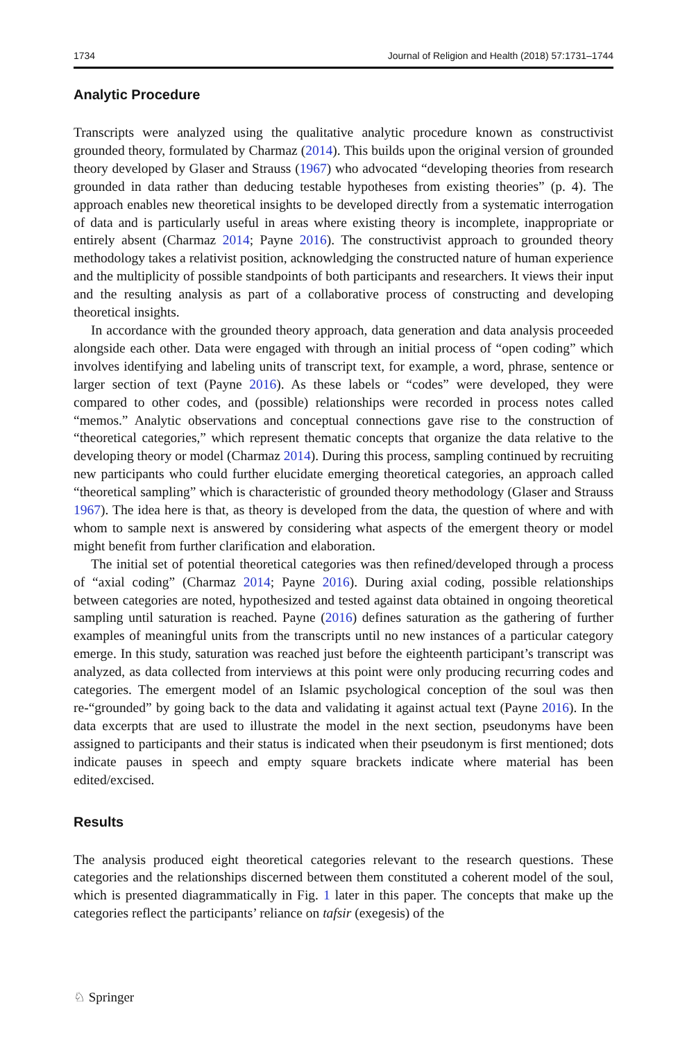1734 Journal of Religion and Health (2018) 57:1731–1744
Analytic Procedure
Transcripts were analyzed using the qualitative analytic procedure known as constructivist grounded theory, formulated by Charmaz (2014). This builds upon the original version of grounded theory developed by Glaser and Strauss (1967) who advocated “developing theories from research grounded in data rather than deducing testable hypotheses from existing theories” (p. 4). The approach enables new theoretical insights to be developed directly from a systematic interrogation of data and is particularly useful in areas where existing theory is incomplete, inappropriate or entirely absent (Charmaz 2014; Payne 2016). The constructivist approach to grounded theory methodology takes a relativist position, acknowledging the constructed nature of human experience and the multiplicity of possible standpoints of both participants and researchers. It views their input and the resulting analysis as part of a collaborative process of constructing and developing theoretical insights.
In accordance with the grounded theory approach, data generation and data analysis proceeded alongside each other. Data were engaged with through an initial process of “open coding” which involves identifying and labeling units of transcript text, for example, a word, phrase, sentence or larger section of text (Payne 2016). As these labels or “codes” were developed, they were compared to other codes, and (possible) relationships were recorded in process notes called “memos.” Analytic observations and conceptual connections gave rise to the construction of “theoretical categories,” which represent thematic concepts that organize the data relative to the developing theory or model (Charmaz 2014). During this process, sampling continued by recruiting new participants who could further elucidate emerging theoretical categories, an approach called “theoretical sampling” which is characteristic of grounded theory methodology (Glaser and Strauss 1967). The idea here is that, as theory is developed from the data, the question of where and with whom to sample next is answered by considering what aspects of the emergent theory or model might benefit from further clarification and elaboration.
The initial set of potential theoretical categories was then refined/developed through a process of “axial coding” (Charmaz 2014; Payne 2016). During axial coding, possible relationships between categories are noted, hypothesized and tested against data obtained in ongoing theoretical sampling until saturation is reached. Payne (2016) defines saturation as the gathering of further examples of meaningful units from the transcripts until no new instances of a particular category emerge. In this study, saturation was reached just before the eighteenth participant’s transcript was analyzed, as data collected from interviews at this point were only producing recurring codes and categories. The emergent model of an Islamic psychological conception of the soul was then re-“grounded” by going back to the data and validating it against actual text (Payne 2016). In the data excerpts that are used to illustrate the model in the next section, pseudonyms have been assigned to participants and their status is indicated when their pseudonym is first mentioned; dots indicate pauses in speech and empty square brackets indicate where material has been edited/excised.
Results
The analysis produced eight theoretical categories relevant to the research questions. These categories and the relationships discerned between them constituted a coherent model of the soul, which is presented diagrammatically in Fig. 1 later in this paper. The concepts that make up the categories reflect the participants’ reliance on tafsir (exegesis) of the
♘ Springer